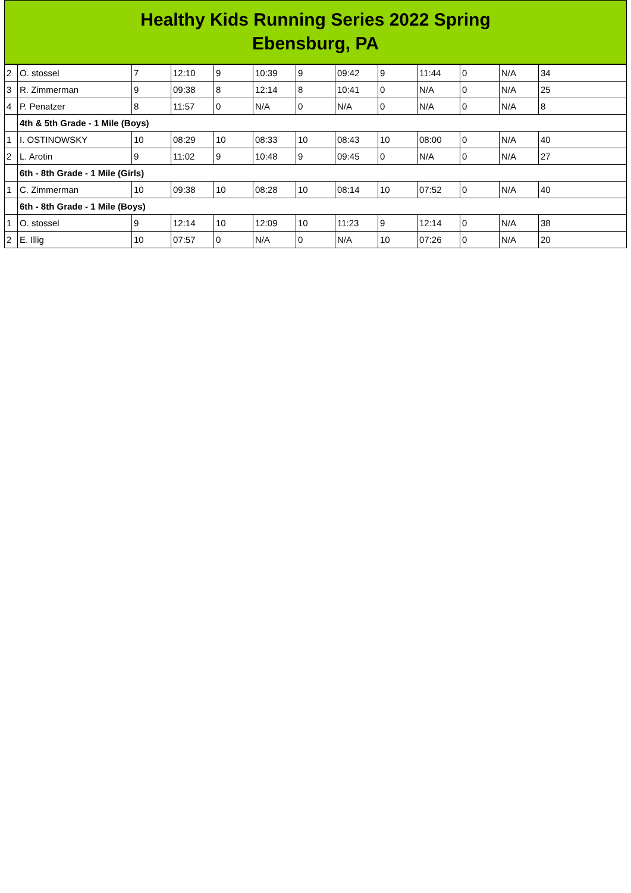Healthy Kids Running Series 2022 Spring
Ebensburg, PA
| 2 | O. stossel | 7 | 12:10 | 9 | 10:39 | 9 | 09:42 | 9 | 11:44 | 0 | N/A | 34 |
| 3 | R. Zimmerman | 9 | 09:38 | 8 | 12:14 | 8 | 10:41 | 0 | N/A | 0 | N/A | 25 |
| 4 | P. Penatzer | 8 | 11:57 | 0 | N/A | 0 | N/A | 0 | N/A | 0 | N/A | 8 |
| | 4th & 5th Grade - 1 Mile (Boys) | | | | | | | | | | | |
| 1 | I. OSTINOWSKY | 10 | 08:29 | 10 | 08:33 | 10 | 08:43 | 10 | 08:00 | 0 | N/A | 40 |
| 2 | L. Arotin | 9 | 11:02 | 9 | 10:48 | 9 | 09:45 | 0 | N/A | 0 | N/A | 27 |
| | 6th - 8th Grade - 1 Mile (Girls) | | | | | | | | | | | |
| 1 | C. Zimmerman | 10 | 09:38 | 10 | 08:28 | 10 | 08:14 | 10 | 07:52 | 0 | N/A | 40 |
| | 6th - 8th Grade - 1 Mile (Boys) | | | | | | | | | | | |
| 1 | O. stossel | 9 | 12:14 | 10 | 12:09 | 10 | 11:23 | 9 | 12:14 | 0 | N/A | 38 |
| 2 | E. Illig | 10 | 07:57 | 0 | N/A | 0 | N/A | 10 | 07:26 | 0 | N/A | 20 |